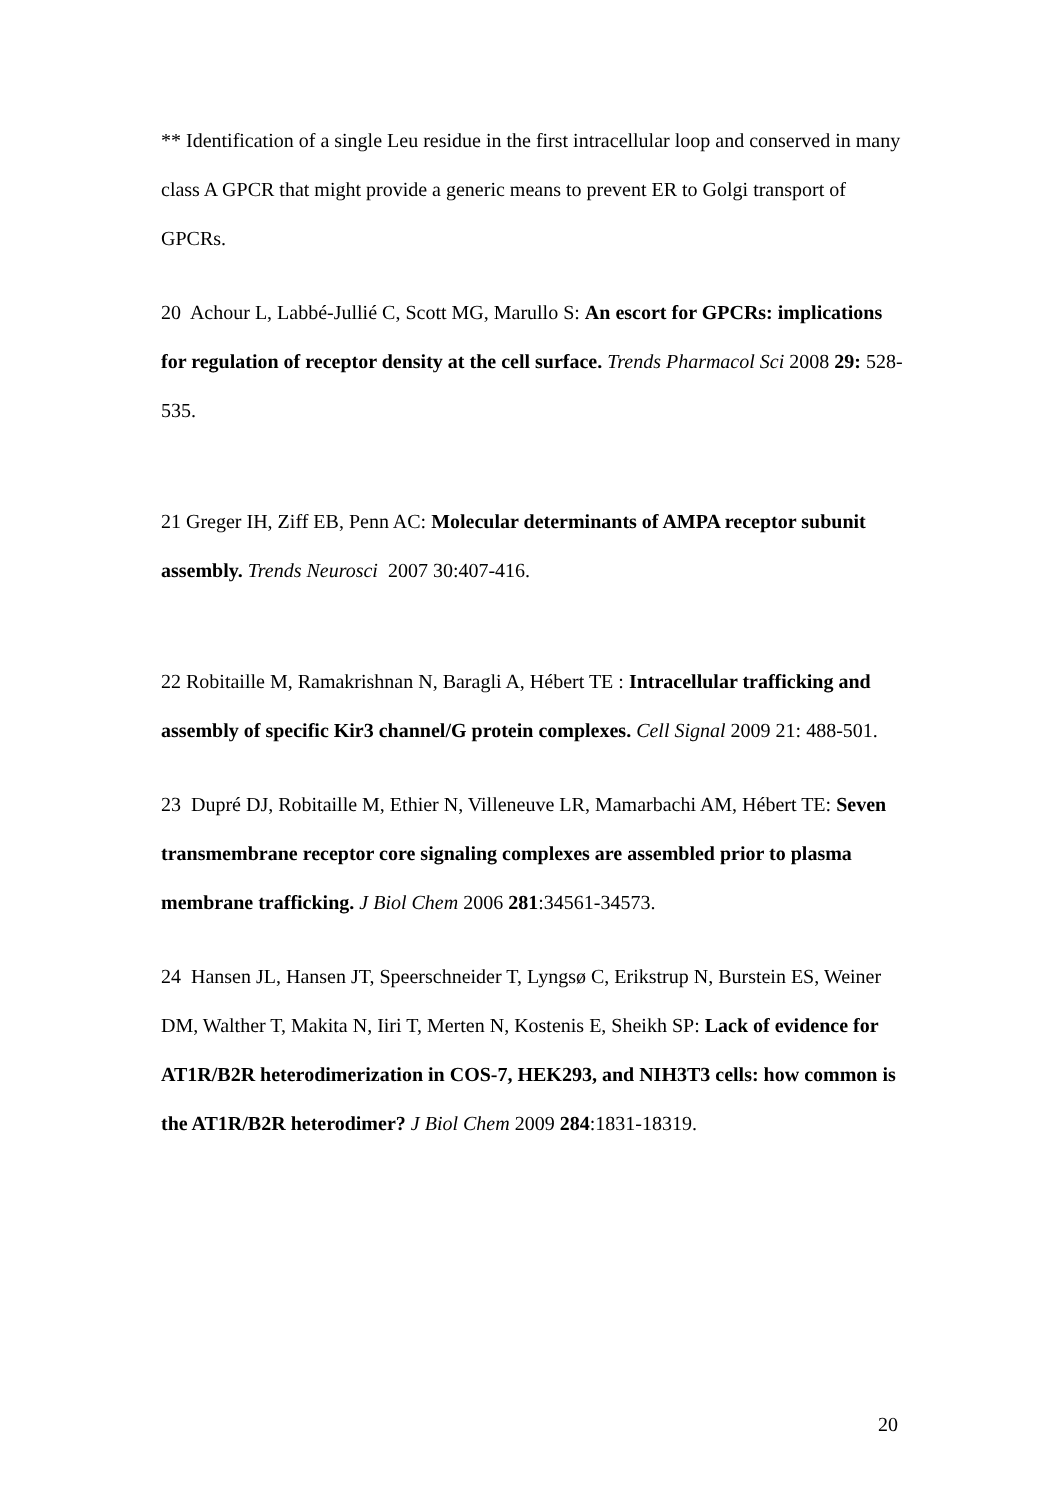** Identification of a single Leu residue in the first intracellular loop and conserved in many class A GPCR that might provide a generic means to prevent ER to Golgi transport of GPCRs.
20 Achour L, Labbé-Jullié C, Scott MG, Marullo S: An escort for GPCRs: implications for regulation of receptor density at the cell surface. Trends Pharmacol Sci 2008 29: 528-535.
21 Greger IH, Ziff EB, Penn AC: Molecular determinants of AMPA receptor subunit assembly. Trends Neurosci 2007 30:407-416.
22 Robitaille M, Ramakrishnan N, Baragli A, Hébert TE : Intracellular trafficking and assembly of specific Kir3 channel/G protein complexes. Cell Signal 2009 21: 488-501.
23 Dupré DJ, Robitaille M, Ethier N, Villeneuve LR, Mamarbachi AM, Hébert TE: Seven transmembrane receptor core signaling complexes are assembled prior to plasma membrane trafficking. J Biol Chem 2006 281:34561-34573.
24 Hansen JL, Hansen JT, Speerschneider T, Lyngsø C, Erikstrup N, Burstein ES, Weiner DM, Walther T, Makita N, Iiri T, Merten N, Kostenis E, Sheikh SP: Lack of evidence for AT1R/B2R heterodimerization in COS-7, HEK293, and NIH3T3 cells: how common is the AT1R/B2R heterodimer? J Biol Chem 2009 284:1831-18319.
20